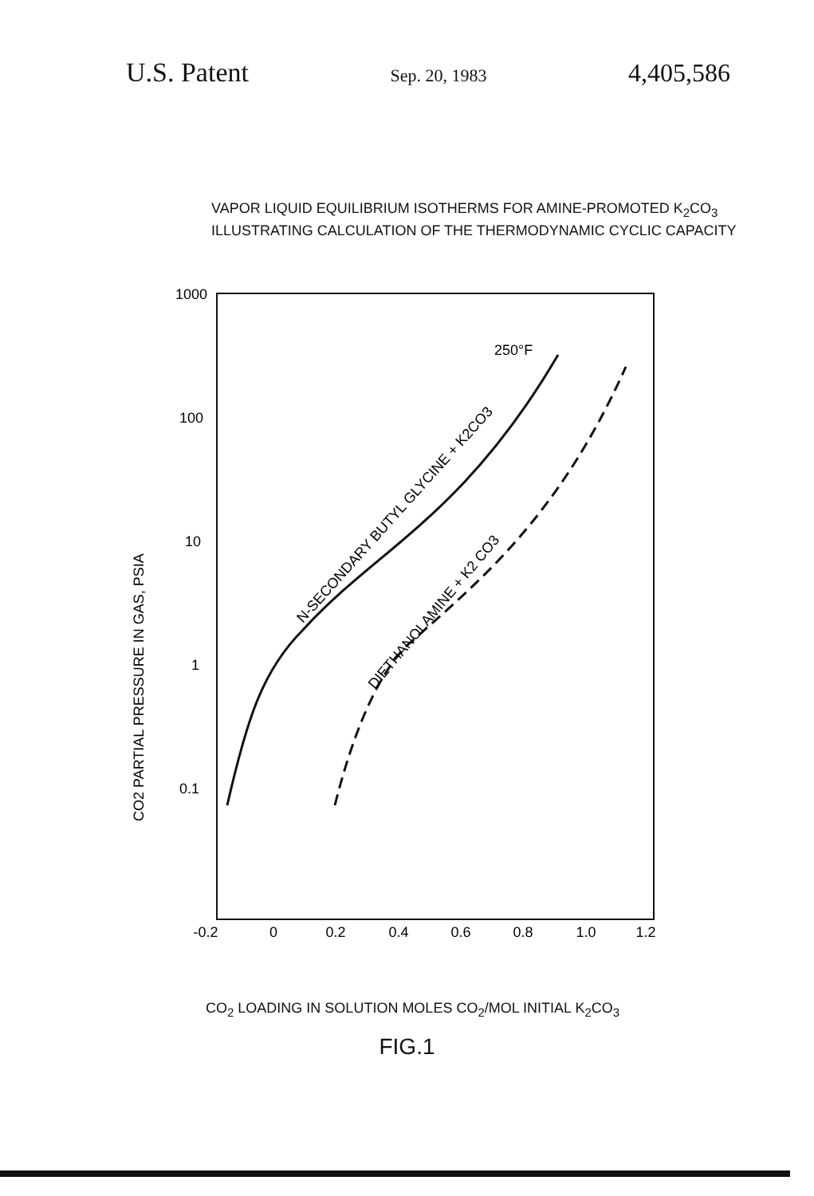U.S. Patent Sep. 20, 1983 4,405,586
VAPOR LIQUID EQUILIBRIUM ISOTHERMS FOR AMINE-PROMOTED K<sub>2</sub>CO<sub>3</sub>
ILLUSTRATING CALCULATION OF THE THERMODYNAMIC CYCLIC CAPACITY
1000
100
10
1
0.1
-0.2
0
0.2
0.4
0.6
0.8
1.0
1.2
CO2 PARTIAL PRESSURE IN GAS, PSIA
250°F
N-SECONDARY BUTYL GLYCINE + K2CO3
DIETHANOLAMINE + K2 CO3
CO<sub>2</sub> LOADING IN SOLUTION MOLES CO<sub>2</sub>/MOL INITIAL K<sub>2</sub>CO<sub>3</sub>
FIG.1